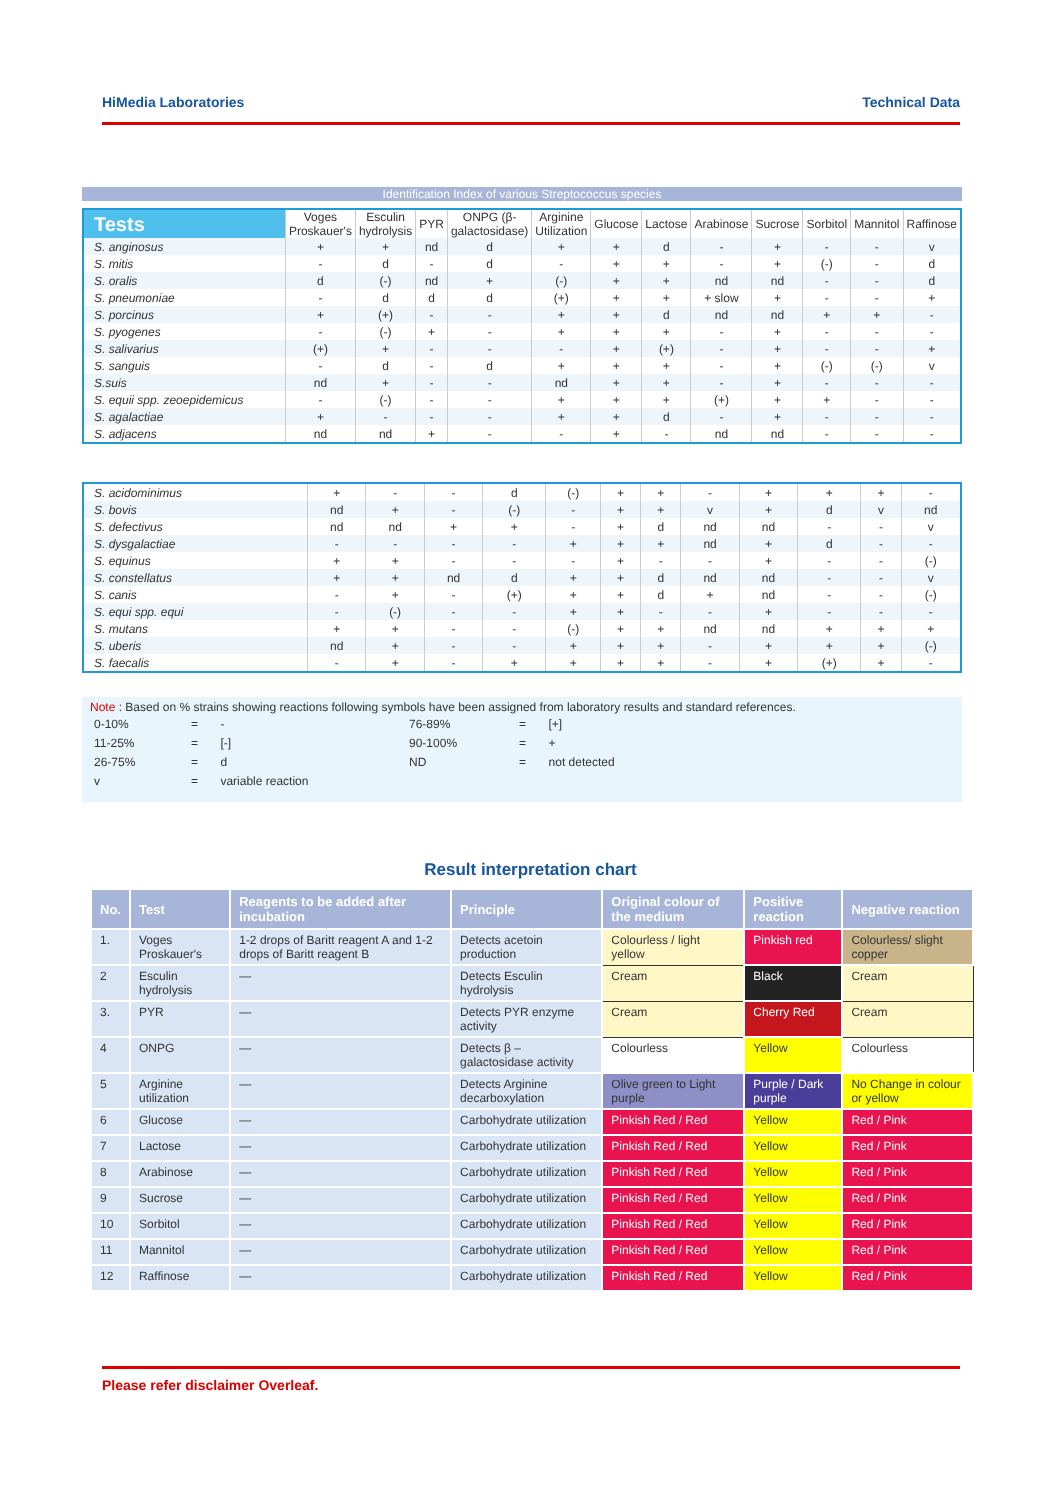HiMedia Laboratories Technical Data
Identification Index of various Streptococcus species
| Tests | Voges Proskauer's | Esculin hydrolysis | PYR | ONPG (β-galactosidase) | Arginine Utilization | Glucose | Lactose | Arabinose | Sucrose | Sorbitol | Mannitol | Raffinose |
| --- | --- | --- | --- | --- | --- | --- | --- | --- | --- | --- | --- | --- |
| S. anginosus | + | + | nd | d | + | + | d | - | + | - | - | v |
| S. mitis | - | d | - | d | - | + | + | - | + | (-) | - | d |
| S. oralis | d | (-) | nd | + | (-) | + | + | nd | nd | - | - | d |
| S. pneumoniae | - | d | d | d | (+) | + | + | + slow | + | - | - | + |
| S. porcinus | + | (+) | - | - | + | + | d | nd | nd | + | + | - |
| S. pyogenes | - | (-) | + | - | + | + | + | - | + | - | - | - |
| S. salivarius | (+) | + | - | - | - | + | (+) | - | + | - | - | + |
| S. sanguis | - | d | - | d | + | + | + | - | + | (-) | (-) | v |
| S.suis | nd | + | - | - | nd | + | + | - | + | - | - | - |
| S. equii spp. zeoepidemicus | - | (-) | - | - | + | + | + | (+) | + | + | - | - |
| S. agalactiae | + | - | - | - | + | + | d | - | + | - | - | - |
| S. adjacens | nd | nd | + | - | - | + | - | nd | nd | - | - | - |
| S. acidominimus | + | - | - | d | (-) | + | + | - | + | + | + | - |
| S. bovis | nd | + | - | (-) | - | + | + | v | + | d | v | nd |
| S. defectivus | nd | nd | + | + | - | + | d | nd | nd | - | - | v |
| S. dysgalactiae | - | - | - | - | + | + | + | nd | + | d | - | - |
| S. equinus | + | + | - | - | - | + | - | - | + | - | - | (-) |
| S. constellatus | + | + | nd | d | + | + | d | nd | nd | - | - | v |
| S. canis | - | + | - | (+) | + | + | d | + | nd | - | - | (-) |
| S. equi spp. equi | - | (-) | - | - | + | + | - | - | + | - | - | - |
| S. mutans | + | + | - | - | (-) | + | + | nd | nd | + | + | + |
| S. uberis | nd | + | - | - | + | + | + | - | + | + | + | (-) |
| S. faecalis | - | + | - | + | + | + | + | - | + | (+) | + | - |
Note : Based on % strains showing reactions following symbols have been assigned from laboratory results and standard references.
| 0-10% | = | - | 76-89% | = | [+] |
| 11-25% | = | [-] | 90-100% | = | + |
| 26-75% | = | d | ND | = | not detected |
| v | = | variable reaction | | | |
Result interpretation chart
| No. | Test | Reagents to be added after incubation | Principle | Original colour of the medium | Positive reaction | Negative reaction |
| --- | --- | --- | --- | --- | --- | --- |
| 1. | Voges Proskauer's | 1-2 drops of Baritt reagent A and 1-2 drops of Baritt reagent B | Detects acetoin production | Colourless / light yellow | Pinkish red | Colourless/ slight copper |
| 2 | Esculin hydrolysis | — | Detects Esculin hydrolysis | Cream | Black | Cream |
| 3. | PYR | — | Detects PYR enzyme activity | Cream | Cherry Red | Cream |
| 4 | ONPG | — | Detects β – galactosidase activity | Colourless | Yellow | Colourless |
| 5 | Arginine utilization | — | Detects Arginine decarboxylation | Olive green to Light purple | Purple / Dark purple | No Change in colour or yellow |
| 6 | Glucose | — | Carbohydrate utilization | Pinkish Red / Red | Yellow | Red / Pink |
| 7 | Lactose | — | Carbohydrate utilization | Pinkish Red / Red | Yellow | Red / Pink |
| 8 | Arabinose | — | Carbohydrate utilization | Pinkish Red / Red | Yellow | Red / Pink |
| 9 | Sucrose | — | Carbohydrate utilization | Pinkish Red / Red | Yellow | Red / Pink |
| 10 | Sorbitol | — | Carbohydrate utilization | Pinkish Red / Red | Yellow | Red / Pink |
| 11 | Mannitol | — | Carbohydrate utilization | Pinkish Red / Red | Yellow | Red / Pink |
| 12 | Raffinose | — | Carbohydrate utilization | Pinkish Red / Red | Yellow | Red / Pink |
Please refer disclaimer Overleaf.